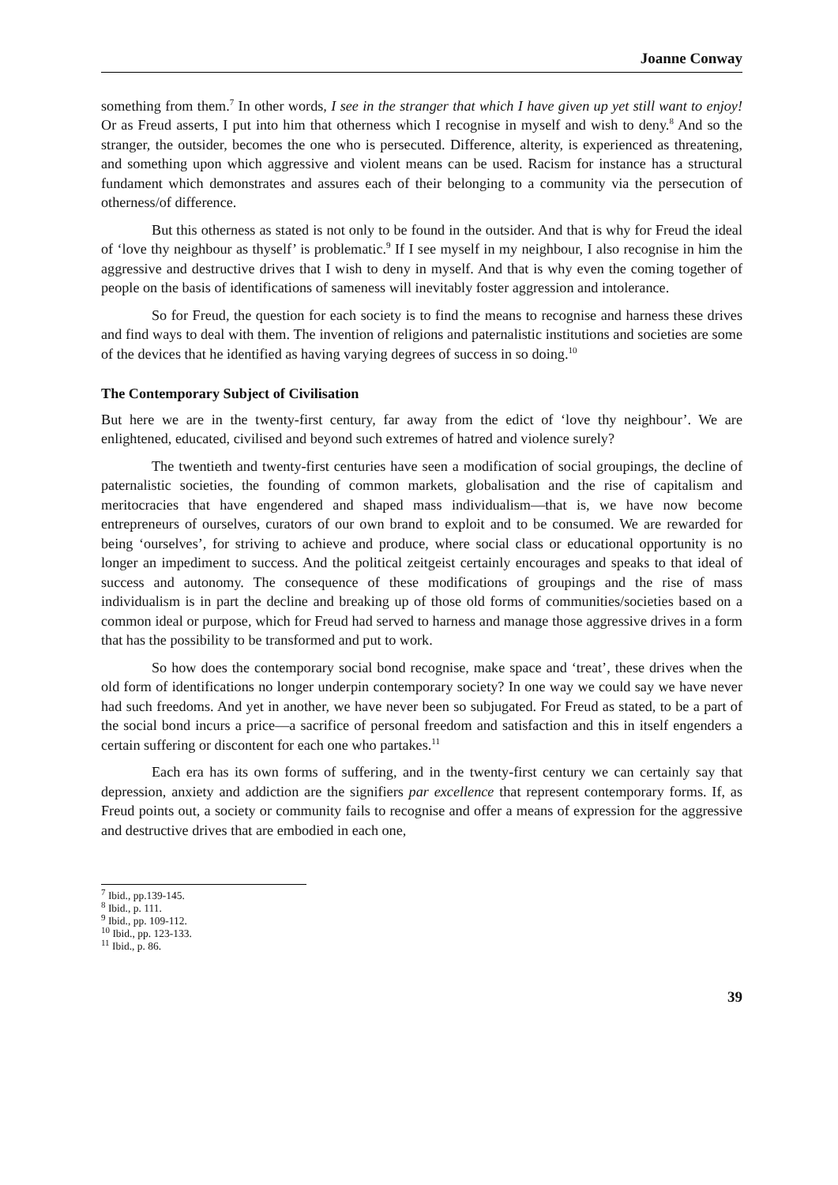Joanne Conway
something from them.<sup>7</sup> In other words, I see in the stranger that which I have given up yet still want to enjoy! Or as Freud asserts, I put into him that otherness which I recognise in myself and wish to deny.<sup>8</sup> And so the stranger, the outsider, becomes the one who is persecuted. Difference, alterity, is experienced as threatening, and something upon which aggressive and violent means can be used. Racism for instance has a structural fundament which demonstrates and assures each of their belonging to a community via the persecution of otherness/of difference.
But this otherness as stated is not only to be found in the outsider. And that is why for Freud the ideal of ‘love thy neighbour as thyself’ is problematic.<sup>9</sup> If I see myself in my neighbour, I also recognise in him the aggressive and destructive drives that I wish to deny in myself. And that is why even the coming together of people on the basis of identifications of sameness will inevitably foster aggression and intolerance.
So for Freud, the question for each society is to find the means to recognise and harness these drives and find ways to deal with them. The invention of religions and paternalistic institutions and societies are some of the devices that he identified as having varying degrees of success in so doing.<sup>10</sup>
The Contemporary Subject of Civilisation
But here we are in the twenty-first century, far away from the edict of ‘love thy neighbour’. We are enlightened, educated, civilised and beyond such extremes of hatred and violence surely?
The twentieth and twenty-first centuries have seen a modification of social groupings, the decline of paternalistic societies, the founding of common markets, globalisation and the rise of capitalism and meritocracies that have engendered and shaped mass individualism—that is, we have now become entrepreneurs of ourselves, curators of our own brand to exploit and to be consumed. We are rewarded for being ‘ourselves’, for striving to achieve and produce, where social class or educational opportunity is no longer an impediment to success. And the political zeitgeist certainly encourages and speaks to that ideal of success and autonomy. The consequence of these modifications of groupings and the rise of mass individualism is in part the decline and breaking up of those old forms of communities/societies based on a common ideal or purpose, which for Freud had served to harness and manage those aggressive drives in a form that has the possibility to be transformed and put to work.
So how does the contemporary social bond recognise, make space and ‘treat’, these drives when the old form of identifications no longer underpin contemporary society? In one way we could say we have never had such freedoms. And yet in another, we have never been so subjugated. For Freud as stated, to be a part of the social bond incurs a price—a sacrifice of personal freedom and satisfaction and this in itself engenders a certain suffering or discontent for each one who partakes.<sup>11</sup>
Each era has its own forms of suffering, and in the twenty-first century we can certainly say that depression, anxiety and addiction are the signifiers par excellence that represent contemporary forms. If, as Freud points out, a society or community fails to recognise and offer a means of expression for the aggressive and destructive drives that are embodied in each one,
<sup>7</sup> Ibid., pp.139-145.
<sup>8</sup> Ibid., p. 111.
<sup>9</sup> Ibid., pp. 109-112.
<sup>10</sup> Ibid., pp. 123-133.
<sup>11</sup> Ibid., p. 86.
39